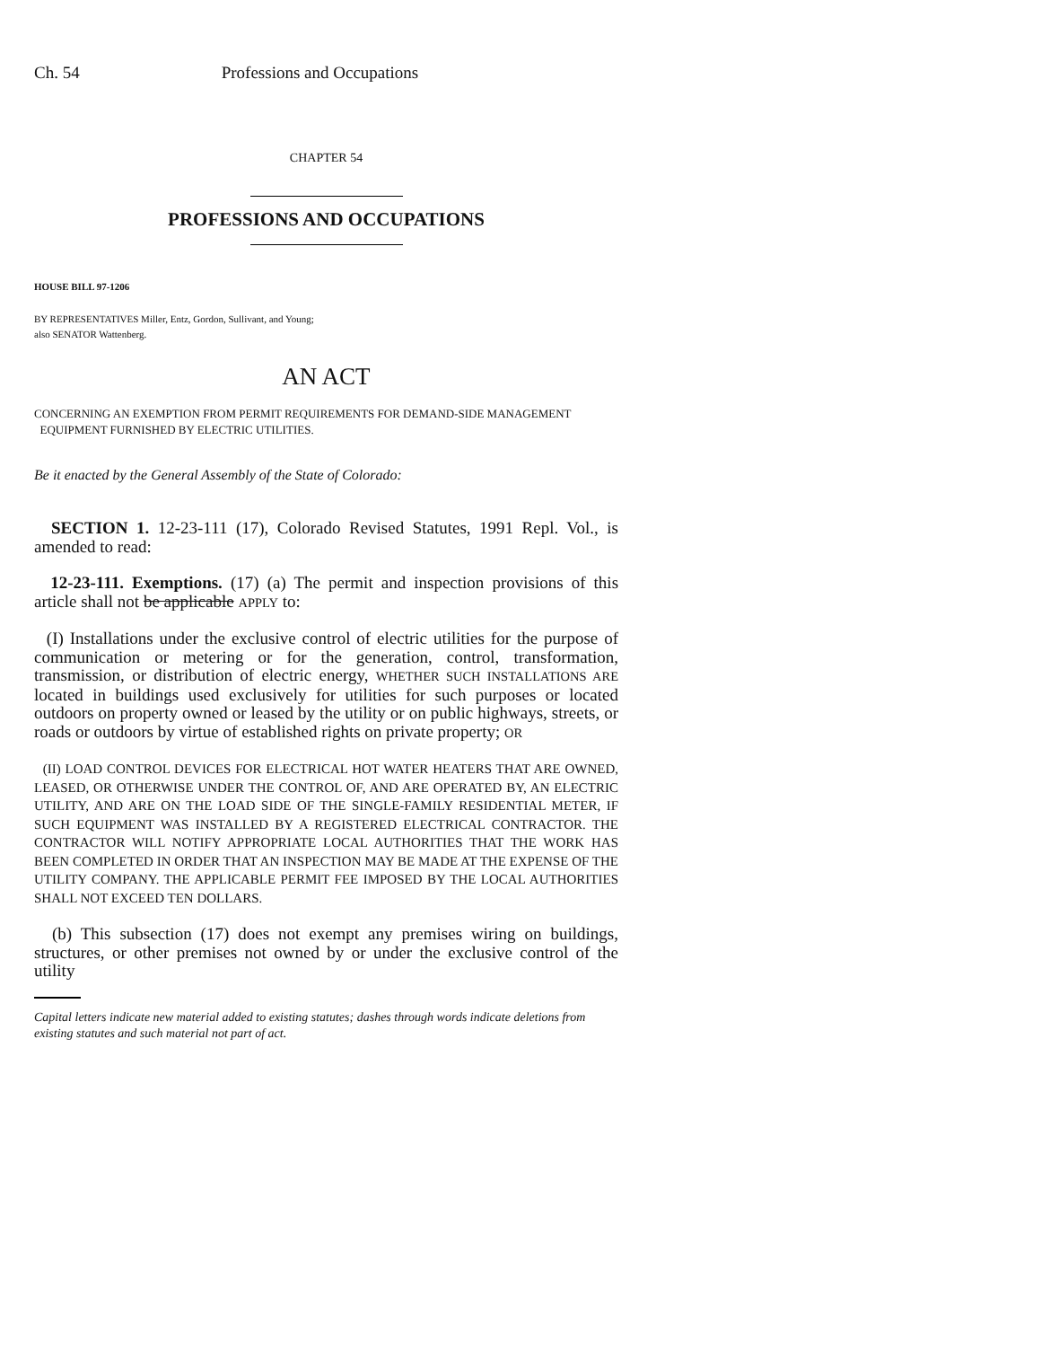Ch. 54 Professions and Occupations
CHAPTER 54
PROFESSIONS AND OCCUPATIONS
HOUSE BILL 97-1206
BY REPRESENTATIVES Miller, Entz, Gordon, Sullivant, and Young;
also SENATOR Wattenberg.
AN ACT
CONCERNING AN EXEMPTION FROM PERMIT REQUIREMENTS FOR DEMAND-SIDE MANAGEMENT
EQUIPMENT FURNISHED BY ELECTRIC UTILITIES.
Be it enacted by the General Assembly of the State of Colorado:
SECTION 1. 12-23-111 (17), Colorado Revised Statutes, 1991 Repl. Vol., is amended to read:
12-23-111. Exemptions. (17) (a) The permit and inspection provisions of this article shall not be applicable APPLY to:
(I) Installations under the exclusive control of electric utilities for the purpose of communication or metering or for the generation, control, transformation, transmission, or distribution of electric energy, WHETHER SUCH INSTALLATIONS ARE located in buildings used exclusively for utilities for such purposes or located outdoors on property owned or leased by the utility or on public highways, streets, or roads or outdoors by virtue of established rights on private property; OR
(II) LOAD CONTROL DEVICES FOR ELECTRICAL HOT WATER HEATERS THAT ARE OWNED, LEASED, OR OTHERWISE UNDER THE CONTROL OF, AND ARE OPERATED BY, AN ELECTRIC UTILITY, AND ARE ON THE LOAD SIDE OF THE SINGLE-FAMILY RESIDENTIAL METER, IF SUCH EQUIPMENT WAS INSTALLED BY A REGISTERED ELECTRICAL CONTRACTOR. THE CONTRACTOR WILL NOTIFY APPROPRIATE LOCAL AUTHORITIES THAT THE WORK HAS BEEN COMPLETED IN ORDER THAT AN INSPECTION MAY BE MADE AT THE EXPENSE OF THE UTILITY COMPANY. THE APPLICABLE PERMIT FEE IMPOSED BY THE LOCAL AUTHORITIES SHALL NOT EXCEED TEN DOLLARS.
(b) This subsection (17) does not exempt any premises wiring on buildings, structures, or other premises not owned by or under the exclusive control of the utility
Capital letters indicate new material added to existing statutes; dashes through words indicate deletions from existing statutes and such material not part of act.